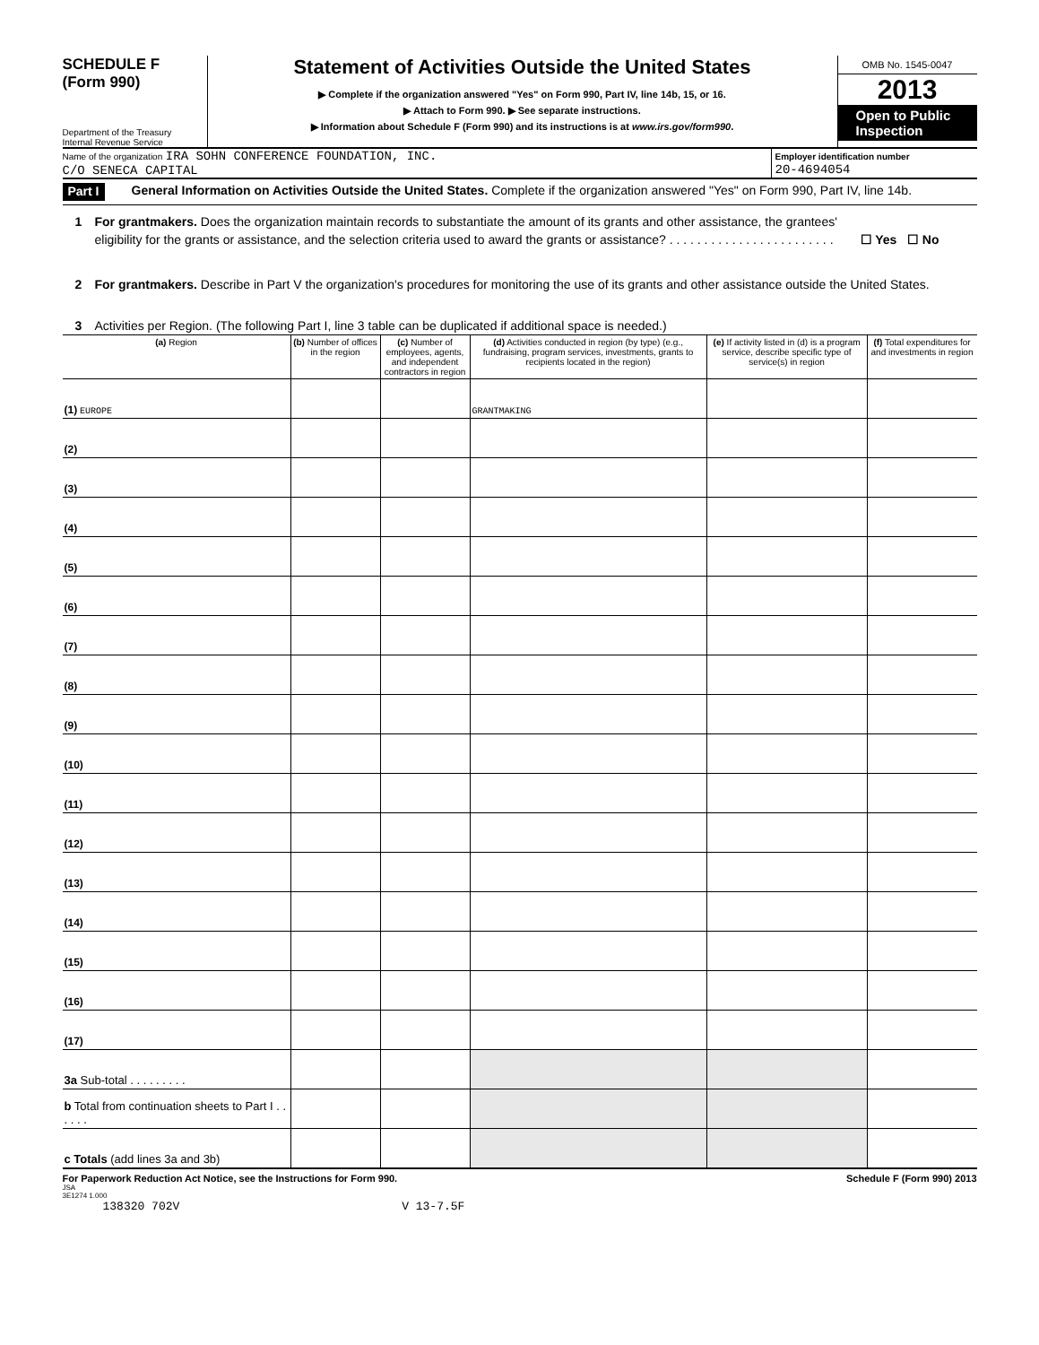SCHEDULE F
(Form 990)
Department of the Treasury
Internal Revenue Service
Statement of Activities Outside the United States
▶ Complete if the organization answered "Yes" on Form 990, Part IV, line 14b, 15, or 16.
▶ Attach to Form 990. ▶ See separate instructions.
▶ Information about Schedule F (Form 990) and its instructions is at www.irs.gov/form990.
OMB No. 1545-0047
2013
Open to Public Inspection
Name of the organization IRA SOHN CONFERENCE FOUNDATION, INC.
C/O SENECA CAPITAL
Employer identification number
20-4694054
Part I General Information on Activities Outside the United States. Complete if the organization answered "Yes" on Form 990, Part IV, line 14b.
1 For grantmakers. Does the organization maintain records to substantiate the amount of its grants and other assistance, the grantees' eligibility for the grants or assistance, and the selection criteria used to award the grants or assistance? . . . . . . . . . . . . . . . . . . . . . . . . ☐ Yes ☐ No
2 For grantmakers. Describe in Part V the organization's procedures for monitoring the use of its grants and other assistance outside the United States.
3 Activities per Region. (The following Part I, line 3 table can be duplicated if additional space is needed.)
| (a) Region | (b) Number of offices in the region | (c) Number of employees, agents, and independent contractors in region | (d) Activities conducted in region (by type) (e.g., fundraising, program services, investments, grants to recipients located in the region) | (e) If activity listed in (d) is a program service, describe specific type of service(s) in region | (f) Total expenditures for and investments in region |
| --- | --- | --- | --- | --- | --- |
| (1) EUROPE | | | GRANTMAKING | | |
| (2) | | | | | |
| (3) | | | | | |
| (4) | | | | | |
| (5) | | | | | |
| (6) | | | | | |
| (7) | | | | | |
| (8) | | | | | |
| (9) | | | | | |
| (10) | | | | | |
| (11) | | | | | |
| (12) | | | | | |
| (13) | | | | | |
| (14) | | | | | |
| (15) | | | | | |
| (16) | | | | | |
| (17) | | | | | |
| 3a Sub-total . . . . . . . . . | | | | | |
| b Total from continuation sheets to Part I . . . . . . | | | | | |
| c Totals (add lines 3a and 3b) | | | | | |
For Paperwork Reduction Act Notice, see the Instructions for Form 990. Schedule F (Form 990) 2013
JSA
3E1274 1.000
138320 702V V 13-7.5F